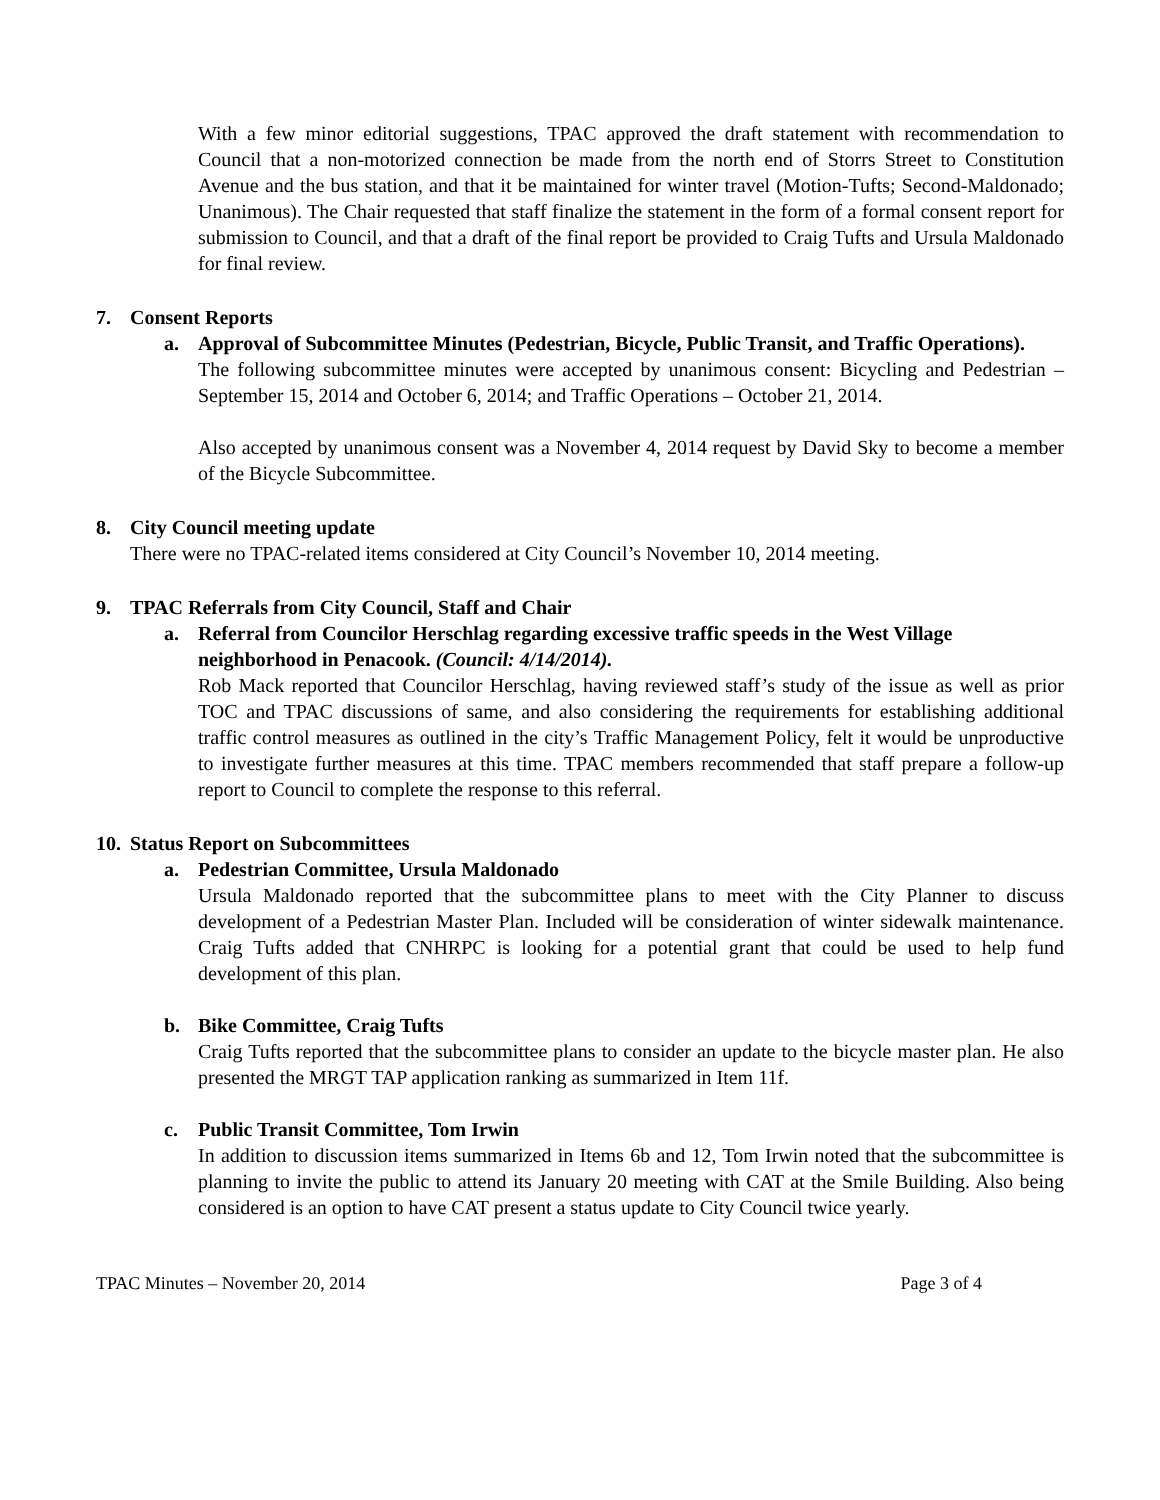With a few minor editorial suggestions, TPAC approved the draft statement with recommendation to Council that a non-motorized connection be made from the north end of Storrs Street to Constitution Avenue and the bus station, and that it be maintained for winter travel (Motion-Tufts; Second-Maldonado; Unanimous). The Chair requested that staff finalize the statement in the form of a formal consent report for submission to Council, and that a draft of the final report be provided to Craig Tufts and Ursula Maldonado for final review.
7. Consent Reports
a. Approval of Subcommittee Minutes (Pedestrian, Bicycle, Public Transit, and Traffic Operations).
The following subcommittee minutes were accepted by unanimous consent: Bicycling and Pedestrian –September 15, 2014 and October 6, 2014; and Traffic Operations – October 21, 2014.
Also accepted by unanimous consent was a November 4, 2014 request by David Sky to become a member of the Bicycle Subcommittee.
8. City Council meeting update
There were no TPAC-related items considered at City Council’s November 10, 2014 meeting.
9. TPAC Referrals from City Council, Staff and Chair
a. Referral from Councilor Herschlag regarding excessive traffic speeds in the West Village neighborhood in Penacook. (Council: 4/14/2014).
Rob Mack reported that Councilor Herschlag, having reviewed staff’s study of the issue as well as prior TOC and TPAC discussions of same, and also considering the requirements for establishing additional traffic control measures as outlined in the city’s Traffic Management Policy, felt it would be unproductive to investigate further measures at this time. TPAC members recommended that staff prepare a follow-up report to Council to complete the response to this referral.
10. Status Report on Subcommittees
a. Pedestrian Committee, Ursula Maldonado
Ursula Maldonado reported that the subcommittee plans to meet with the City Planner to discuss development of a Pedestrian Master Plan. Included will be consideration of winter sidewalk maintenance. Craig Tufts added that CNHRPC is looking for a potential grant that could be used to help fund development of this plan.
b. Bike Committee, Craig Tufts
Craig Tufts reported that the subcommittee plans to consider an update to the bicycle master plan. He also presented the MRGT TAP application ranking as summarized in Item 11f.
c. Public Transit Committee, Tom Irwin
In addition to discussion items summarized in Items 6b and 12, Tom Irwin noted that the subcommittee is planning to invite the public to attend its January 20 meeting with CAT at the Smile Building. Also being considered is an option to have CAT present a status update to City Council twice yearly.
TPAC Minutes – November 20, 2014 Page 3 of 4